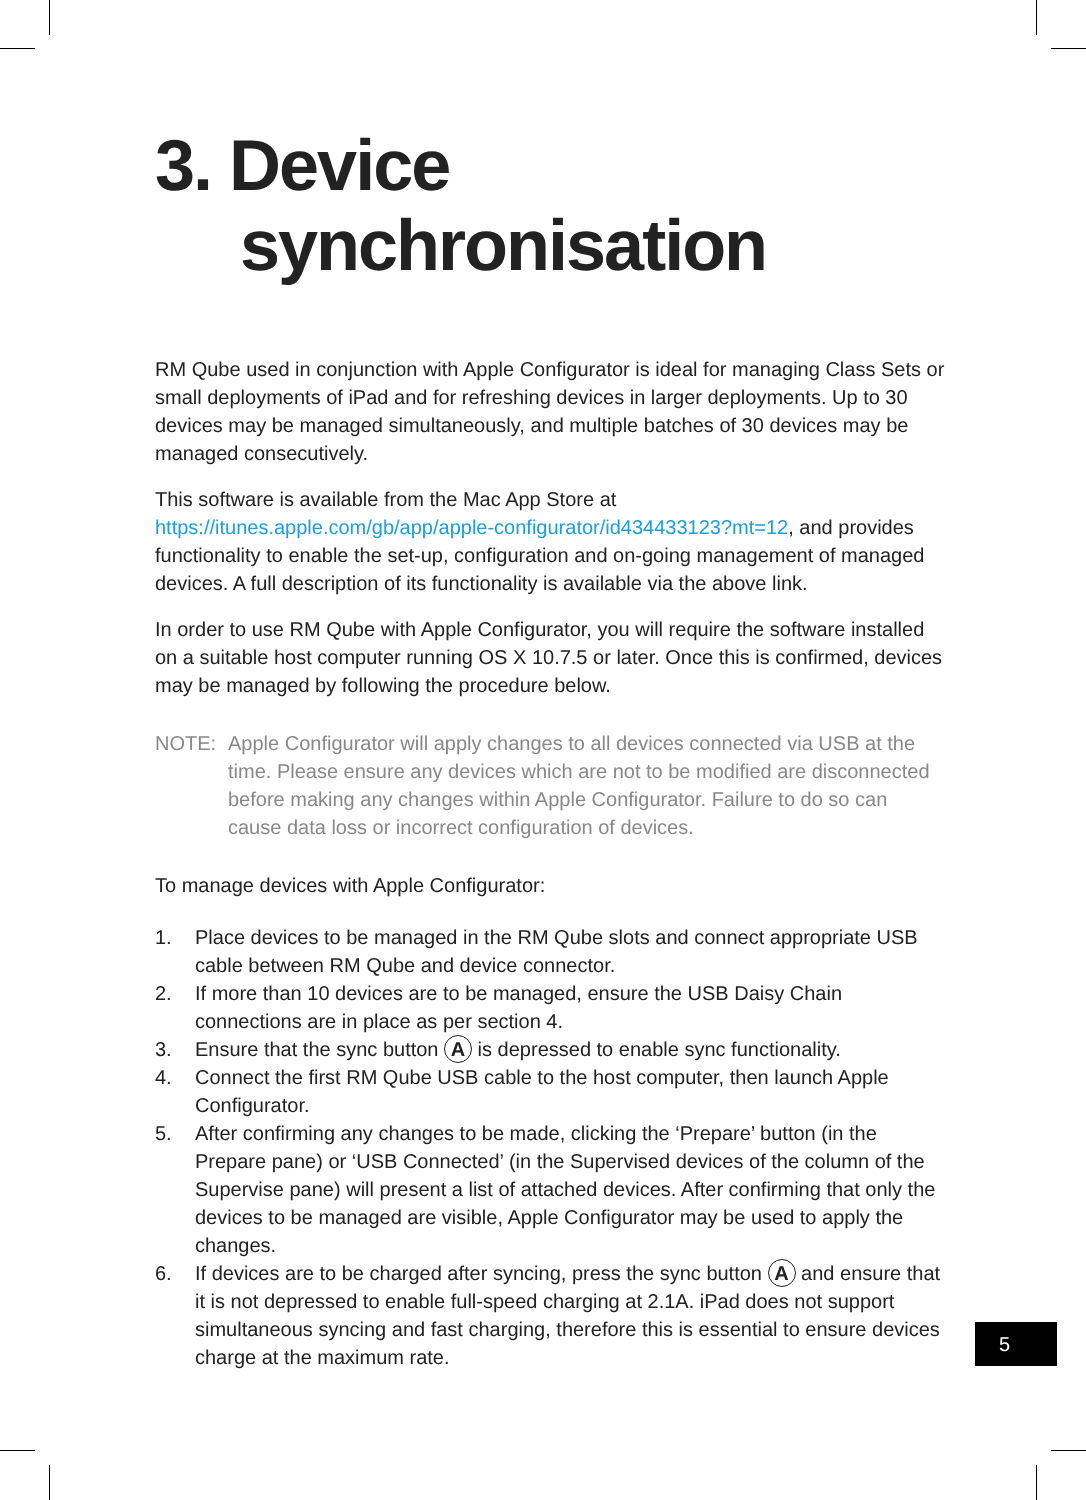3. Device
synchronisation
RM Qube used in conjunction with Apple Configurator is ideal for managing Class Sets or small deployments of iPad and for refreshing devices in larger deployments. Up to 30 devices may be managed simultaneously, and multiple batches of 30 devices may be managed consecutively.
This software is available from the Mac App Store at https://itunes.apple.com/gb/app/apple-configurator/id434433123?mt=12, and provides functionality to enable the set-up, configuration and on-going management of managed devices. A full description of its functionality is available via the above link.
In order to use RM Qube with Apple Configurator, you will require the software installed on a suitable host computer running OS X 10.7.5 or later. Once this is confirmed, devices may be managed by following the procedure below.
NOTE: Apple Configurator will apply changes to all devices connected via USB at the time. Please ensure any devices which are not to be modified are disconnected before making any changes within Apple Configurator. Failure to do so can cause data loss or incorrect configuration of devices.
To manage devices with Apple Configurator:
1. Place devices to be managed in the RM Qube slots and connect appropriate USB cable between RM Qube and device connector.
2. If more than 10 devices are to be managed, ensure the USB Daisy Chain connections are in place as per section 4.
3. Ensure that the sync button A is depressed to enable sync functionality.
4. Connect the first RM Qube USB cable to the host computer, then launch Apple Configurator.
5. After confirming any changes to be made, clicking the ‘Prepare’ button (in the Prepare pane) or ‘USB Connected’ (in the Supervised devices of the column of the Supervise pane) will present a list of attached devices. After confirming that only the devices to be managed are visible, Apple Configurator may be used to apply the changes.
6. If devices are to be charged after syncing, press the sync button A and ensure that it is not depressed to enable full-speed charging at 2.1A. iPad does not support simultaneous syncing and fast charging, therefore this is essential to ensure devices charge at the maximum rate.
5